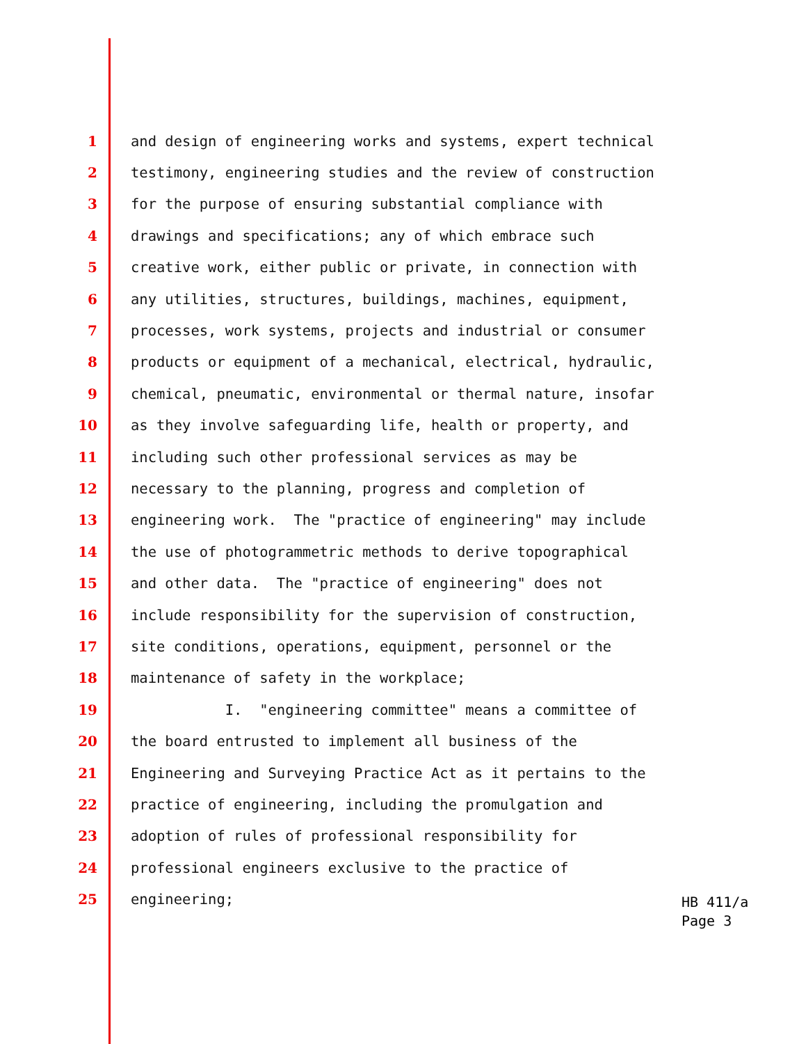1 and design of engineering works and systems, expert technical
2 testimony, engineering studies and the review of construction
3 for the purpose of ensuring substantial compliance with
4 drawings and specifications; any of which embrace such
5 creative work, either public or private, in connection with
6 any utilities, structures, buildings, machines, equipment,
7 processes, work systems, projects and industrial or consumer
8 products or equipment of a mechanical, electrical, hydraulic,
9 chemical, pneumatic, environmental or thermal nature, insofar
10 as they involve safeguarding life, health or property, and
11 including such other professional services as may be
12 necessary to the planning, progress and completion of
13 engineering work. The "practice of engineering" may include
14 the use of photogrammetric methods to derive topographical
15 and other data. The "practice of engineering" does not
16 include responsibility for the supervision of construction,
17 site conditions, operations, equipment, personnel or the
18 maintenance of safety in the workplace;
19 I. "engineering committee" means a committee of
20 the board entrusted to implement all business of the
21 Engineering and Surveying Practice Act as it pertains to the
22 practice of engineering, including the promulgation and
23 adoption of rules of professional responsibility for
24 professional engineers exclusive to the practice of
25 engineering;
HB 411/a
Page 3